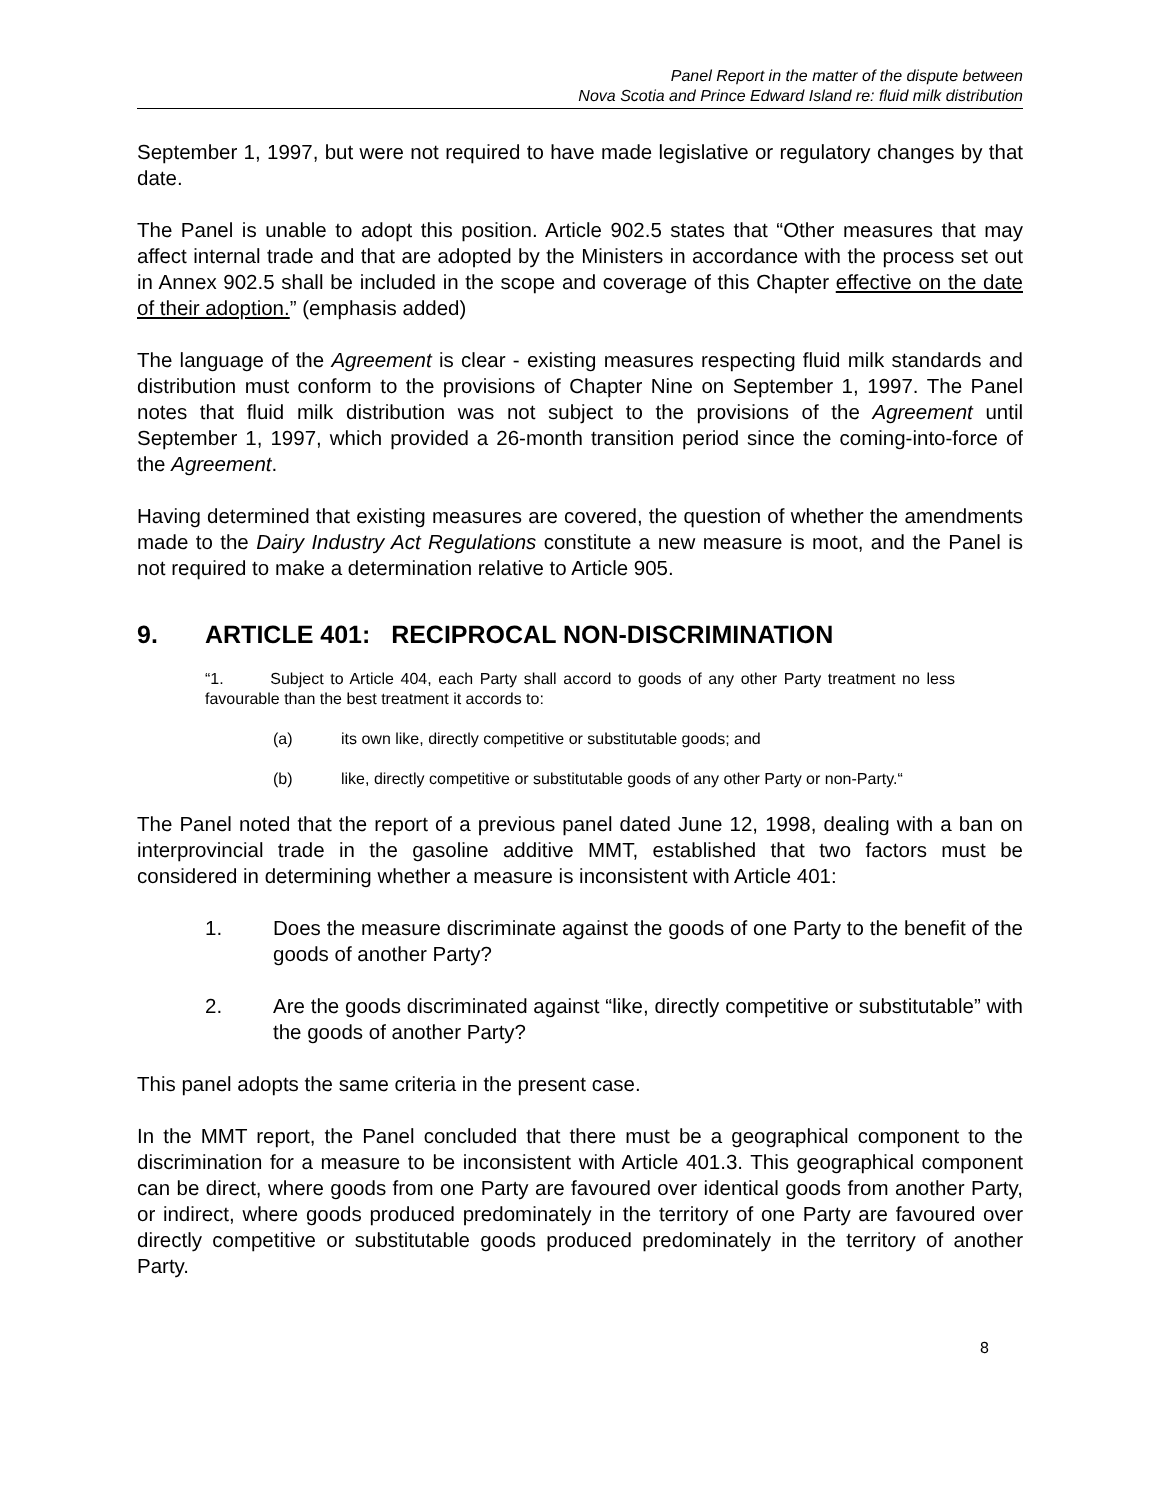Panel Report in the matter of the dispute between
Nova Scotia and Prince Edward Island re: fluid milk distribution
September 1, 1997, but were not required to have made legislative or regulatory changes by that date.
The Panel is unable to adopt this position. Article 902.5 states that “Other measures that may affect internal trade and that are adopted by the Ministers in accordance with the process set out in Annex 902.5 shall be included in the scope and coverage of this Chapter effective on the date of their adoption.” (emphasis added)
The language of the Agreement is clear - existing measures respecting fluid milk standards and distribution must conform to the provisions of Chapter Nine on September 1, 1997. The Panel notes that fluid milk distribution was not subject to the provisions of the Agreement until September 1, 1997, which provided a 26-month transition period since the coming-into-force of the Agreement.
Having determined that existing measures are covered, the question of whether the amendments made to the Dairy Industry Act Regulations constitute a new measure is moot, and the Panel is not required to make a determination relative to Article 905.
9. ARTICLE 401: RECIPROCAL NON-DISCRIMINATION
“1. Subject to Article 404, each Party shall accord to goods of any other Party treatment no less favourable than the best treatment it accords to:
(a) its own like, directly competitive or substitutable goods; and
(b) like, directly competitive or substitutable goods of any other Party or non-Party.“
The Panel noted that the report of a previous panel dated June 12, 1998, dealing with a ban on interprovincial trade in the gasoline additive MMT, established that two factors must be considered in determining whether a measure is inconsistent with Article 401:
1. Does the measure discriminate against the goods of one Party to the benefit of the goods of another Party?
2. Are the goods discriminated against “like, directly competitive or substitutable” with the goods of another Party?
This panel adopts the same criteria in the present case.
In the MMT report, the Panel concluded that there must be a geographical component to the discrimination for a measure to be inconsistent with Article 401.3. This geographical component can be direct, where goods from one Party are favoured over identical goods from another Party, or indirect, where goods produced predominately in the territory of one Party are favoured over directly competitive or substitutable goods produced predominately in the territory of another Party.
8